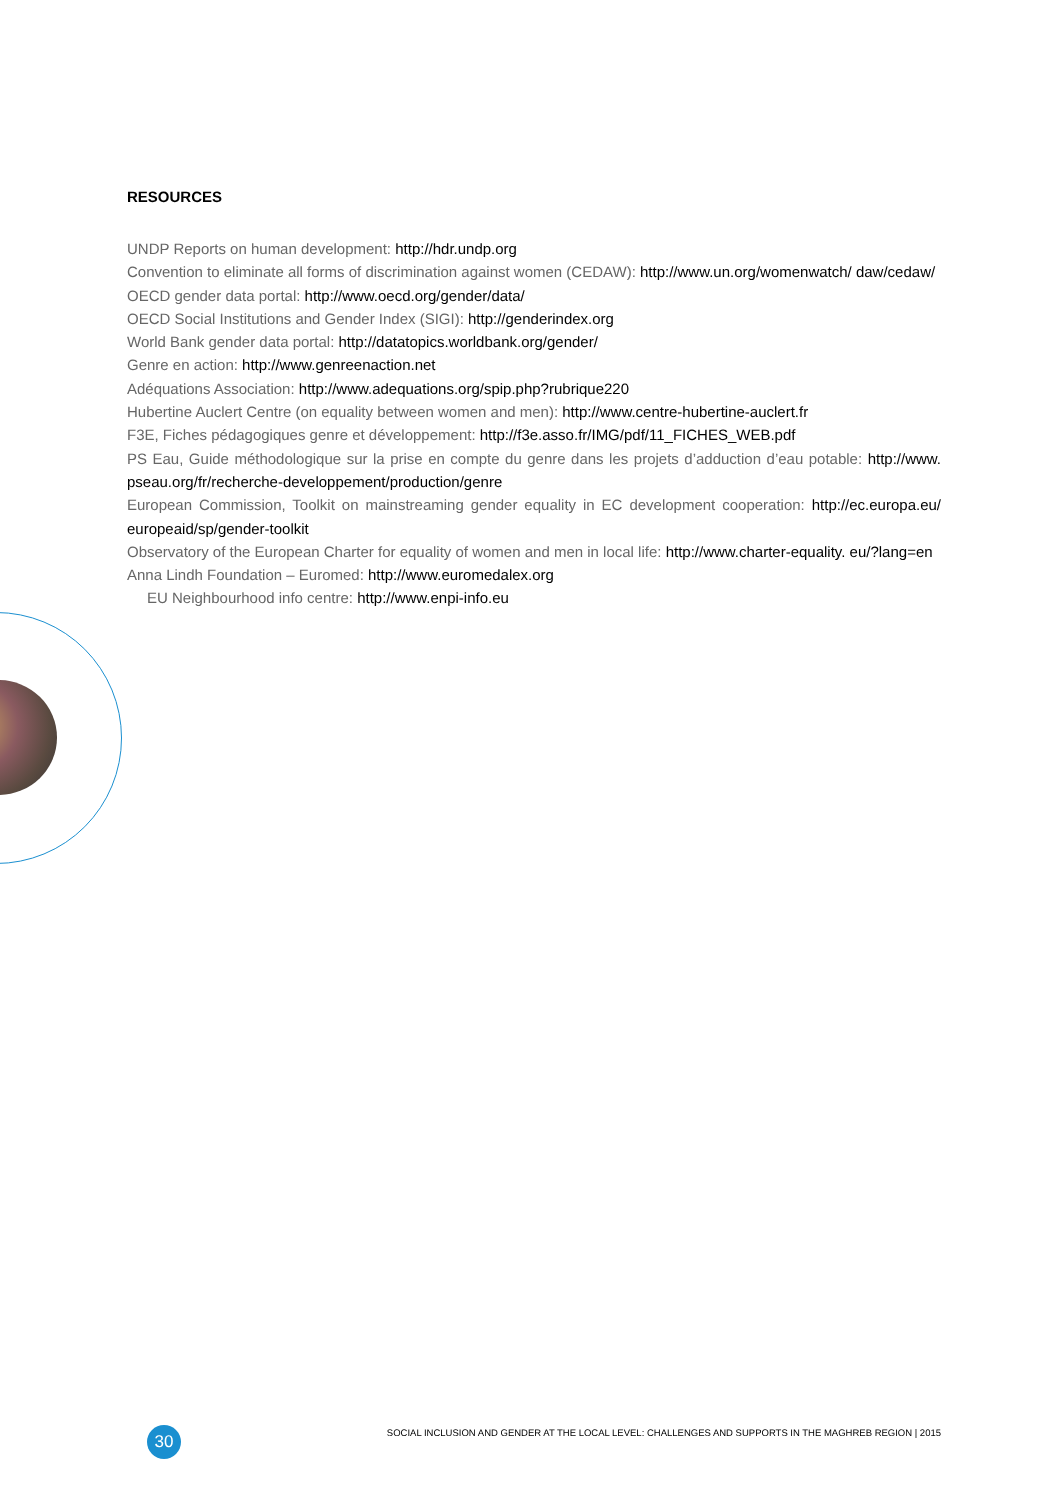RESOURCES
UNDP Reports on human development: http://hdr.undp.org
Convention to eliminate all forms of discrimination against women (CEDAW): http://www.un.org/womenwatch/ daw/cedaw/
OECD gender data portal: http://www.oecd.org/gender/data/
OECD Social Institutions and Gender Index (SIGI): http://genderindex.org
World Bank gender data portal: http://datatopics.worldbank.org/gender/
Genre en action: http://www.genreenaction.net
Adéquations Association: http://www.adequations.org/spip.php?rubrique220
Hubertine Auclert Centre (on equality between women and men): http://www.centre-hubertine-auclert.fr
F3E, Fiches pédagogiques genre et développement: http://f3e.asso.fr/IMG/pdf/11_FICHES_WEB.pdf
PS Eau, Guide méthodologique sur la prise en compte du genre dans les projets d’adduction d’eau potable: http://www. pseau.org/fr/recherche-developpement/production/genre
European Commission, Toolkit on mainstreaming gender equality in EC development cooperation: http://ec.europa.eu/ europeaid/sp/gender-toolkit
Observatory of the European Charter for equality of women and men in local life: http://www.charter-equality. eu/?lang=en
Anna Lindh Foundation – Euromed: http://www.euromedalex.org
EU Neighbourhood info centre: http://www.enpi-info.eu
30
SOCIAL INCLUSION AND GENDER AT THE LOCAL LEVEL: CHALLENGES AND SUPPORTS IN THE MAGHREB REGION | 2015